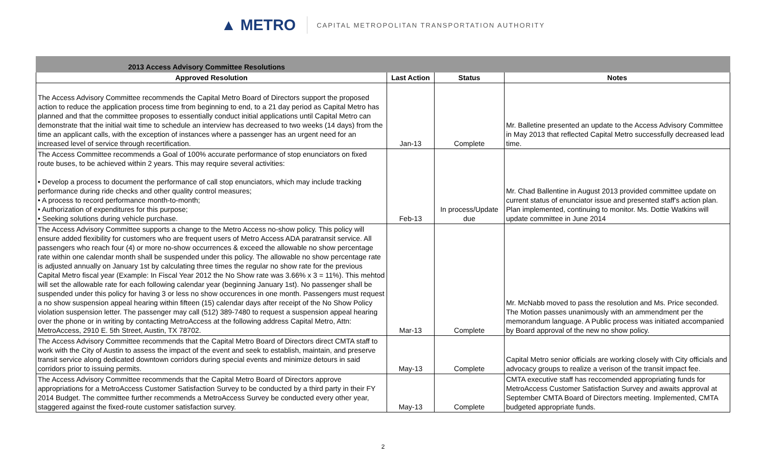▲ METRO CAPITAL METROPOLITAN TRANSPORTATION AUTHORITY
| 2013 Access Advisory Committee Resolutions | | | |
| Approved Resolution | Last Action | Status | Notes |
| The Access Advisory Committee recommends the Capital Metro Board of Directors support the proposed action to reduce the application process time from beginning to end, to a 21 day period as Capital Metro has planned and that the committee proposes to essentially conduct initial applications until Capital Metro can demonstrate that the initial wait time to schedule an interview has decreased to two weeks (14 days) from the time an applicant calls, with the exception of instances where a passenger has an urgent need for an increased level of service through recertification. | Jan-13 | Complete | Mr. Balletine presented an update to the Access Advisory Committee in May 2013 that reflected Capital Metro successfully decreased lead time. |
| The Access Committee recommends a Goal of 100% accurate performance of stop enunciators on fixed route buses, to be achieved within 2 years. This may require several activities: • Develop a process to document the performance of call stop enunciators, which may include tracking performance during ride checks and other quality control measures; • A process to record performance month-to-month; • Authorization of expenditures for this purpose; • Seeking solutions during vehicle purchase. | Feb-13 | In process/Update due | Mr. Chad Ballentine in August 2013 provided committee update on current status of enunciator issue and presented staff's action plan. Plan implemented, continuing to monitor. Ms. Dottie Watkins will update committee in June 2014 |
| The Access Advisory Committee supports a change to the Metro Access no-show policy. This policy will ensure added flexibility for customers who are frequent users of Metro Access ADA paratransit service. All passengers who reach four (4) or more no-show occurrences & exceed the allowable no show percentage rate within one calendar month shall be suspended under this policy. The allowable no show percentage rate is adjusted annually on January 1st by calculating three times the regular no show rate for the previous Capital Metro fiscal year (Example: In Fiscal Year 2012 the No Show rate was 3.66% x 3 = 11%). This mehtod will set the allowable rate for each following calendar year (beginning January 1st). No passenger shall be suspended under this policy for having 3 or less no show occurences in one month. Passengers must request a no show suspension appeal hearing within fifteen (15) calendar days after receipt of the No Show Policy violation suspension letter. The passenger may call (512) 389-7480 to request a suspension appeal hearing over the phone or in writing by contacting MetroAccess at the following address Capital Metro, Attn: MetroAccess, 2910 E. 5th Street, Austin, TX 78702. | Mar-13 | Complete | Mr. McNabb moved to pass the resolution and Ms. Price seconded. The Motion passes unanimously with an ammendment per the memorandum language. A Public process was initiated accompanied by Board approval of the new no show policy. |
| The Access Advisory Committee recommends that the Capital Metro Board of Directors direct CMTA staff to work with the City of Austin to assess the impact of the event and seek to establish, maintain, and preserve transit service along dedicated downtown corridors during special events and minimize detours in said corridors prior to issuing permits. | May-13 | Complete | Capital Metro senior officials are working closely with City officials and advocacy groups to realize a verison of the transit impact fee. |
| The Access Advisory Committee recommends that the Capital Metro Board of Directors approve appropriations for a MetroAccess Customer Satisfaction Survey to be conducted by a third party in their FY 2014 Budget. The committee further recommends a MetroAccess Survey be conducted every other year, staggered against the fixed-route customer satisfaction survey. | May-13 | Complete | CMTA executive staff has reccomended appropriating funds for MetroAccess Customer Satisfaction Survey and awaits approval at September CMTA Board of Directors meeting. Implemented, CMTA budgeted appropriate funds. |
2